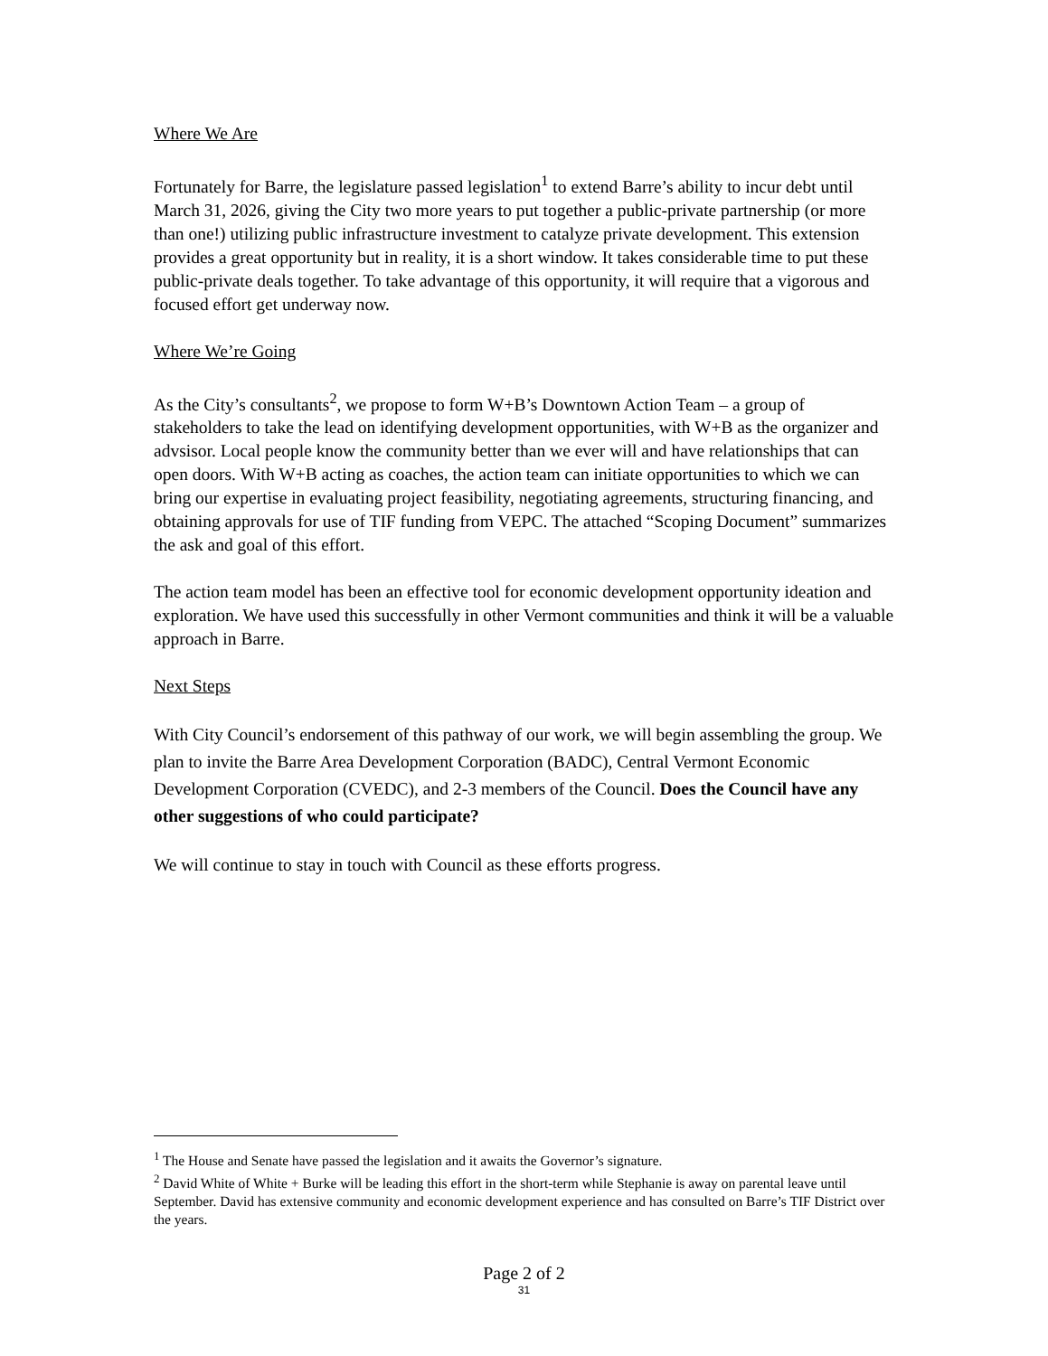Where We Are
Fortunately for Barre, the legislature passed legislation<sup>1</sup> to extend Barre’s ability to incur debt until March 31, 2026, giving the City two more years to put together a public-private partnership (or more than one!) utilizing public infrastructure investment to catalyze private development. This extension provides a great opportunity but in reality, it is a short window. It takes considerable time to put these public-private deals together. To take advantage of this opportunity, it will require that a vigorous and focused effort get underway now.
Where We’re Going
As the City’s consultants<sup>2</sup>, we propose to form W+B’s Downtown Action Team – a group of stakeholders to take the lead on identifying development opportunities, with W+B as the organizer and advsisor. Local people know the community better than we ever will and have relationships that can open doors. With W+B acting as coaches, the action team can initiate opportunities to which we can bring our expertise in evaluating project feasibility, negotiating agreements, structuring financing, and obtaining approvals for use of TIF funding from VEPC. The attached “Scoping Document” summarizes the ask and goal of this effort.
The action team model has been an effective tool for economic development opportunity ideation and exploration. We have used this successfully in other Vermont communities and think it will be a valuable approach in Barre.
Next Steps
With City Council’s endorsement of this pathway of our work, we will begin assembling the group. We plan to invite the Barre Area Development Corporation (BADC), Central Vermont Economic Development Corporation (CVEDC), and 2-3 members of the Council. Does the Council have any other suggestions of who could participate?
We will continue to stay in touch with Council as these efforts progress.
<sup>1</sup> The House and Senate have passed the legislation and it awaits the Governor’s signature.
<sup>2</sup> David White of White + Burke will be leading this effort in the short-term while Stephanie is away on parental leave until September. David has extensive community and economic development experience and has consulted on Barre’s TIF District over the years.
Page 2 of 2
31